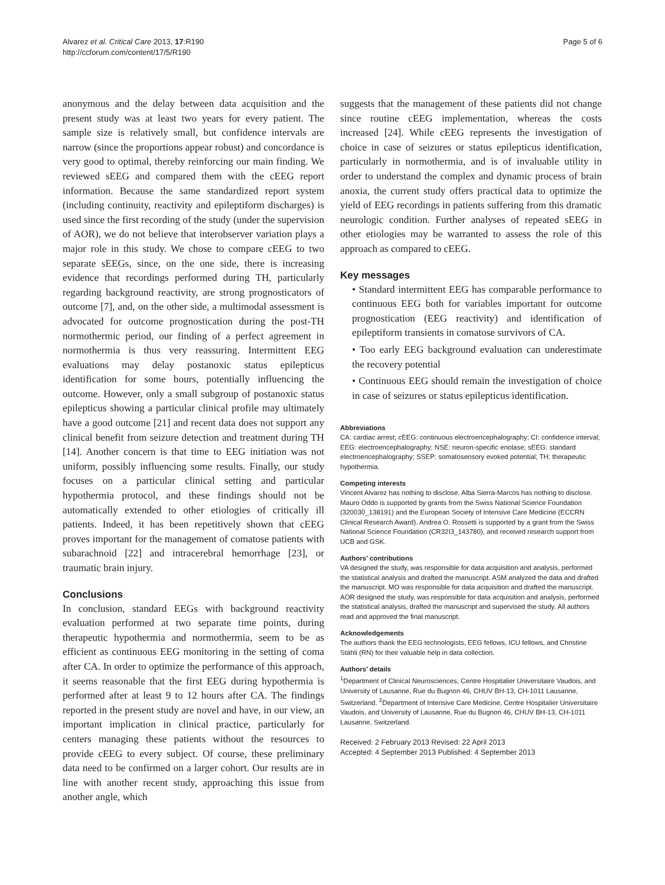Alvarez et al. Critical Care 2013, 17:R190
http://ccforum.com/content/17/5/R190
Page 5 of 6
anonymous and the delay between data acquisition and the present study was at least two years for every patient. The sample size is relatively small, but confidence intervals are narrow (since the proportions appear robust) and concordance is very good to optimal, thereby reinforcing our main finding. We reviewed sEEG and compared them with the cEEG report information. Because the same standardized report system (including continuity, reactivity and epileptiform discharges) is used since the first recording of the study (under the supervision of AOR), we do not believe that interobserver variation plays a major role in this study. We chose to compare cEEG to two separate sEEGs, since, on the one side, there is increasing evidence that recordings performed during TH, particularly regarding background reactivity, are strong prognosticators of outcome [7], and, on the other side, a multimodal assessment is advocated for outcome prognostication during the post-TH normothermic period, our finding of a perfect agreement in normothermia is thus very reassuring. Intermittent EEG evaluations may delay postanoxic status epilepticus identification for some hours, potentially influencing the outcome. However, only a small subgroup of postanoxic status epilepticus showing a particular clinical profile may ultimately have a good outcome [21] and recent data does not support any clinical benefit from seizure detection and treatment during TH [14]. Another concern is that time to EEG initiation was not uniform, possibly influencing some results. Finally, our study focuses on a particular clinical setting and particular hypothermia protocol, and these findings should not be automatically extended to other etiologies of critically ill patients. Indeed, it has been repetitively shown that cEEG proves important for the management of comatose patients with subarachnoid [22] and intracerebral hemorrhage [23], or traumatic brain injury.
Conclusions
In conclusion, standard EEGs with background reactivity evaluation performed at two separate time points, during therapeutic hypothermia and normothermia, seem to be as efficient as continuous EEG monitoring in the setting of coma after CA. In order to optimize the performance of this approach, it seems reasonable that the first EEG during hypothermia is performed after at least 9 to 12 hours after CA. The findings reported in the present study are novel and have, in our view, an important implication in clinical practice, particularly for centers managing these patients without the resources to provide cEEG to every subject. Of course, these preliminary data need to be confirmed on a larger cohort. Our results are in line with another recent study, approaching this issue from another angle, which
suggests that the management of these patients did not change since routine cEEG implementation, whereas the costs increased [24]. While cEEG represents the investigation of choice in case of seizures or status epilepticus identification, particularly in normothermia, and is of invaluable utility in order to understand the complex and dynamic process of brain anoxia, the current study offers practical data to optimize the yield of EEG recordings in patients suffering from this dramatic neurologic condition. Further analyses of repeated sEEG in other etiologies may be warranted to assess the role of this approach as compared to cEEG.
Key messages
• Standard intermittent EEG has comparable performance to continuous EEG both for variables important for outcome prognostication (EEG reactivity) and identification of epileptiform transients in comatose survivors of CA.
• Too early EEG background evaluation can underestimate the recovery potential
• Continuous EEG should remain the investigation of choice in case of seizures or status epilepticus identification.
Abbreviations
CA: cardiac arrest; cEEG: continuous electroencephalography; CI: confidence interval; EEG: electroencephalography; NSE: neuron-specific enolase; sEEG: standard electroencephalography; SSEP: somatosensory evoked potential; TH: therapeutic hypothermia.
Competing interests
Vincent Alvarez has nothing to disclose. Alba Sierra-Marcos has nothing to disclose. Mauro Oddo is supported by grants from the Swiss National Science Foundation (320030_138191) and the European Society of Intensive Care Medicine (ECCRN Clinical Research Award). Andrea O. Rossetti is supported by a grant from the Swiss National Science Foundation (CR32I3_143780), and received research support from UCB and GSK.
Authors’ contributions
VA designed the study, was responsible for data acquisition and analysis, performed the statistical analysis and drafted the manuscript. ASM analyzed the data and drafted the manuscript. MO was responsible for data acquisition and drafted the manuscript. AOR designed the study, was responsible for data acquisition and analysis, performed the statistical analysis, drafted the manuscript and supervised the study. All authors read and approved the final manuscript.
Acknowledgements
The authors thank the EEG technologists, EEG fellows, ICU fellows, and Christine Stähli (RN) for their valuable help in data collection.
Authors’ details
<sup>1</sup> Department of Clinical Neurosciences, Centre Hospitalier Universitaire Vaudois, and University of Lausanne, Rue du Bugnon 46, CHUV BH-13, CH-1011 Lausanne, Switzerland. <sup>2</sup>Department of Intensive Care Medicine, Centre Hospitalier Universitaire Vaudois, and University of Lausanne, Rue du Bugnon 46, CHUV BH-13, CH-1011 Lausanne, Switzerland.
Received: 2 February 2013 Revised: 22 April 2013
Accepted: 4 September 2013 Published: 4 September 2013